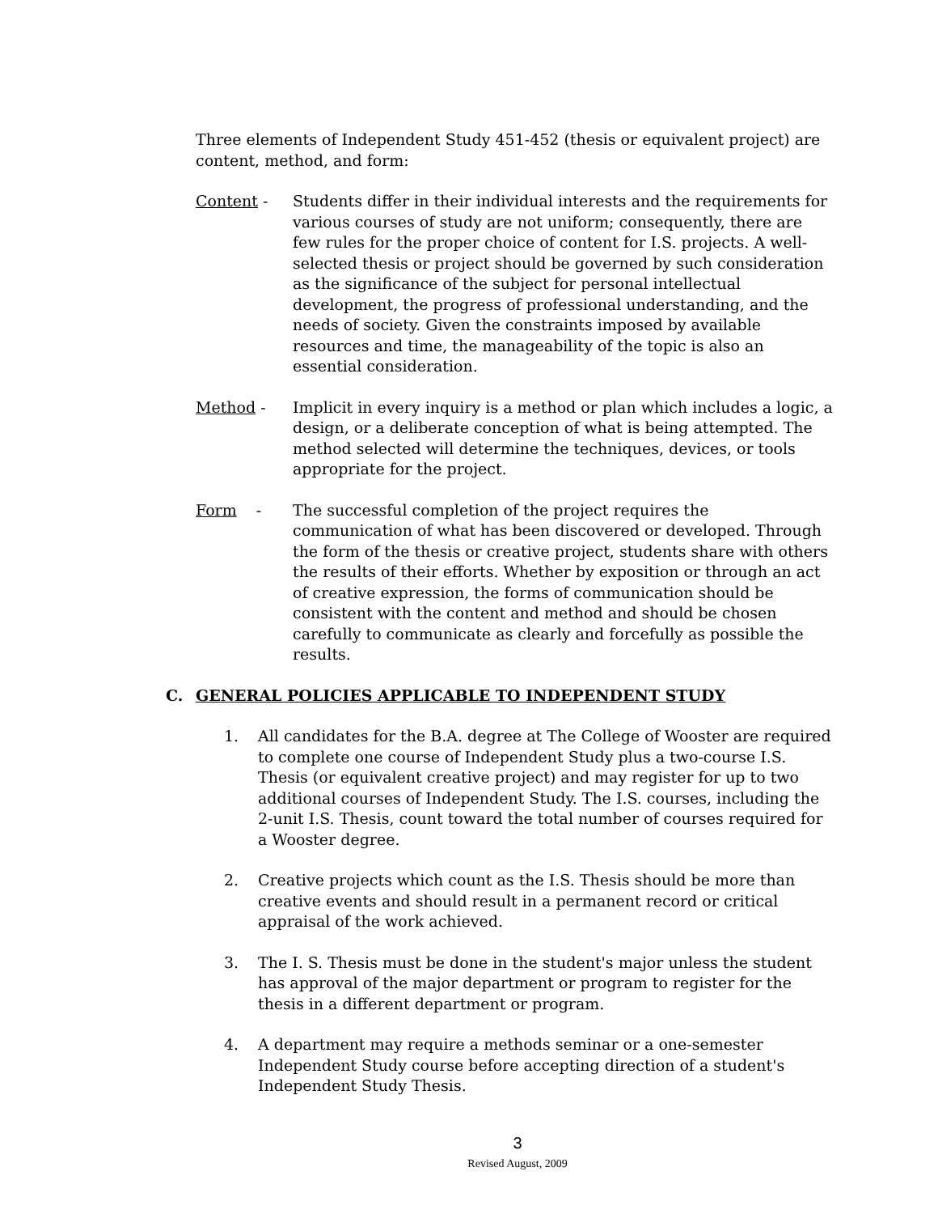Three elements of Independent Study 451-452 (thesis or equivalent project) are content, method, and form:
Content - Students differ in their individual interests and the requirements for various courses of study are not uniform; consequently, there are few rules for the proper choice of content for I.S. projects. A well-selected thesis or project should be governed by such consideration as the significance of the subject for personal intellectual development, the progress of professional understanding, and the needs of society. Given the constraints imposed by available resources and time, the manageability of the topic is also an essential consideration.
Method - Implicit in every inquiry is a method or plan which includes a logic, a design, or a deliberate conception of what is being attempted. The method selected will determine the techniques, devices, or tools appropriate for the project.
Form - The successful completion of the project requires the communication of what has been discovered or developed. Through the form of the thesis or creative project, students share with others the results of their efforts. Whether by exposition or through an act of creative expression, the forms of communication should be consistent with the content and method and should be chosen carefully to communicate as clearly and forcefully as possible the results.
C. GENERAL POLICIES APPLICABLE TO INDEPENDENT STUDY
1. All candidates for the B.A. degree at The College of Wooster are required to complete one course of Independent Study plus a two-course I.S. Thesis (or equivalent creative project) and may register for up to two additional courses of Independent Study. The I.S. courses, including the 2-unit I.S. Thesis, count toward the total number of courses required for a Wooster degree.
2. Creative projects which count as the I.S. Thesis should be more than creative events and should result in a permanent record or critical appraisal of the work achieved.
3. The I. S. Thesis must be done in the student's major unless the student has approval of the major department or program to register for the thesis in a different department or program.
4. A department may require a methods seminar or a one-semester Independent Study course before accepting direction of a student's Independent Study Thesis.
3
Revised August, 2009